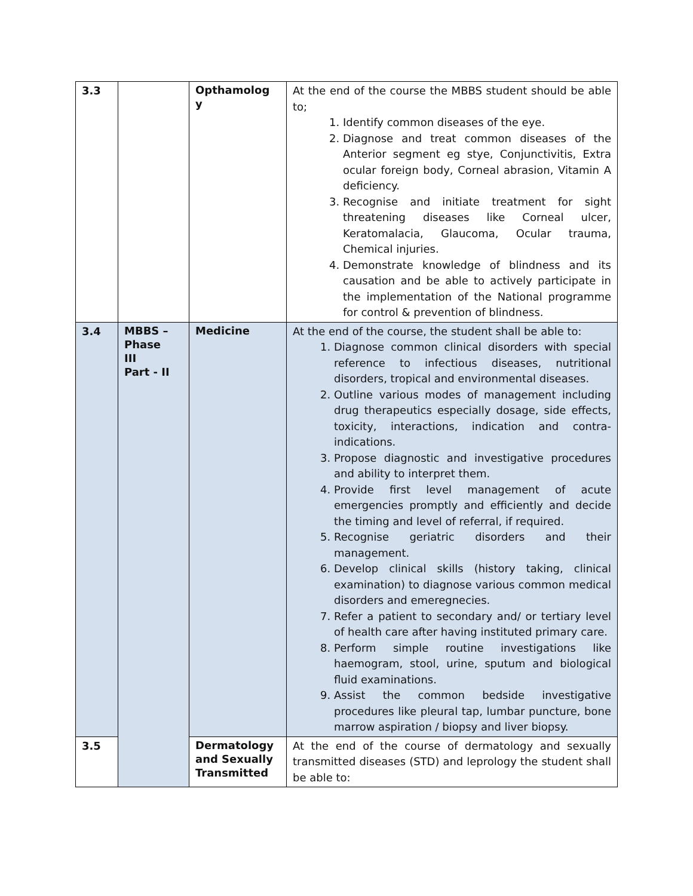| 3.3 | | Opthamolog y | At the end of the course the MBBS student should be able to; 1. Identify common diseases of the eye. 2. Diagnose and treat common diseases of the Anterior segment eg stye, Conjunctivitis, Extra ocular foreign body, Corneal abrasion, Vitamin A deficiency. 3. Recognise and initiate treatment for sight threatening diseases like Corneal ulcer, Keratomalacia, Glaucoma, Ocular trauma, Chemical injuries. 4. Demonstrate knowledge of blindness and its causation and be able to actively participate in the implementation of the National programme for control & prevention of blindness. |
| 3.4 | MBBS – Phase III Part - II | Medicine | At the end of the course, the student shall be able to: 1. Diagnose common clinical disorders with special reference to infectious diseases, nutritional disorders, tropical and environmental diseases. 2. Outline various modes of management including drug therapeutics especially dosage, side effects, toxicity, interactions, indication and contra-indications. 3. Propose diagnostic and investigative procedures and ability to interpret them. 4. Provide first level management of acute emergencies promptly and efficiently and decide the timing and level of referral, if required. 5. Recognise geriatric disorders and their management. 6. Develop clinical skills (history taking, clinical examination) to diagnose various common medical disorders and emeregnecies. 7. Refer a patient to secondary and/ or tertiary level of health care after having instituted primary care. 8. Perform simple routine investigations like haemogram, stool, urine, sputum and biological fluid examinations. 9. Assist the common bedside investigative procedures like pleural tap, lumbar puncture, bone marrow aspiration / biopsy and liver biopsy. |
| 3.5 | | Dermatology and Sexually Transmitted | At the end of the course of dermatology and sexually transmitted diseases (STD) and leprology the student shall be able to: |